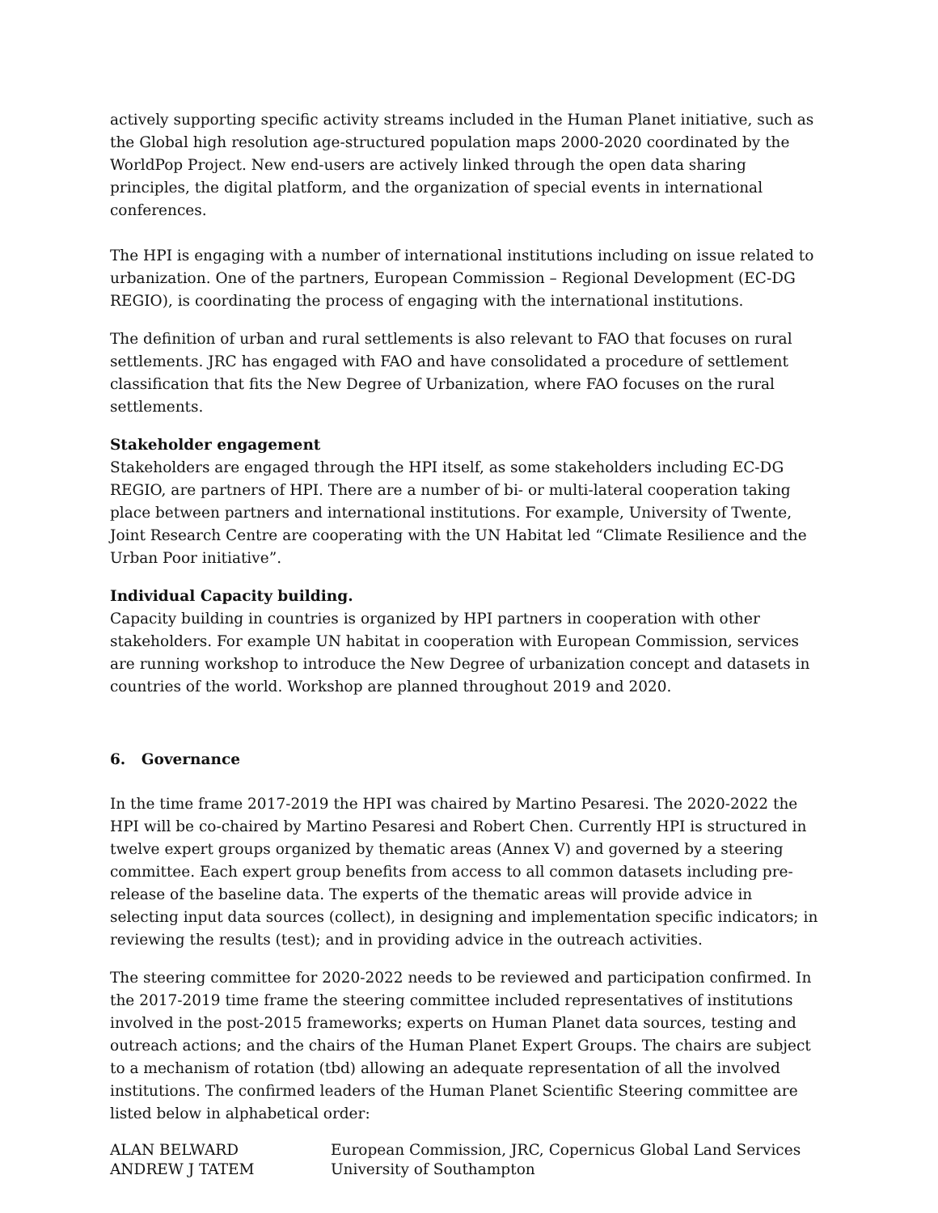actively supporting specific activity streams included in the Human Planet initiative, such as the Global high resolution age-structured population maps 2000-2020 coordinated by the WorldPop Project. New end-users are actively linked through the open data sharing principles, the digital platform, and the organization of special events in international conferences.
The HPI is engaging with a number of international institutions including on issue related to urbanization. One of the partners, European Commission – Regional Development (EC-DG REGIO), is coordinating the process of engaging with the international institutions.
The definition of urban and rural settlements is also relevant to FAO that focuses on rural settlements. JRC has engaged with FAO and have consolidated a procedure of settlement classification that fits the New Degree of Urbanization, where FAO focuses on the rural settlements.
Stakeholder engagement
Stakeholders are engaged through the HPI itself, as some stakeholders including EC-DG REGIO, are partners of HPI. There are a number of bi- or multi-lateral cooperation taking place between partners and international institutions. For example, University of Twente, Joint Research Centre are cooperating with the UN Habitat led “Climate Resilience and the Urban Poor initiative”.
Individual Capacity building.
Capacity building in countries is organized by HPI partners in cooperation with other stakeholders. For example UN habitat in cooperation with European Commission, services are running workshop to introduce the New Degree of urbanization concept and datasets in countries of the world. Workshop are planned throughout 2019 and 2020.
6. Governance
In the time frame 2017-2019 the HPI was chaired by Martino Pesaresi. The 2020-2022 the HPI will be co-chaired by Martino Pesaresi and Robert Chen. Currently HPI is structured in twelve expert groups organized by thematic areas (Annex V) and governed by a steering committee. Each expert group benefits from access to all common datasets including pre-release of the baseline data. The experts of the thematic areas will provide advice in selecting input data sources (collect), in designing and implementation specific indicators; in reviewing the results (test); and in providing advice in the outreach activities.
The steering committee for 2020-2022 needs to be reviewed and participation confirmed. In the 2017-2019 time frame the steering committee included representatives of institutions involved in the post-2015 frameworks; experts on Human Planet data sources, testing and outreach actions; and the chairs of the Human Planet Expert Groups. The chairs are subject to a mechanism of rotation (tbd) allowing an adequate representation of all the involved institutions. The confirmed leaders of the Human Planet Scientific Steering committee are listed below in alphabetical order:
| ALAN BELWARD | European Commission, JRC, Copernicus Global Land Services |
| ANDREW J TATEM | University of Southampton |